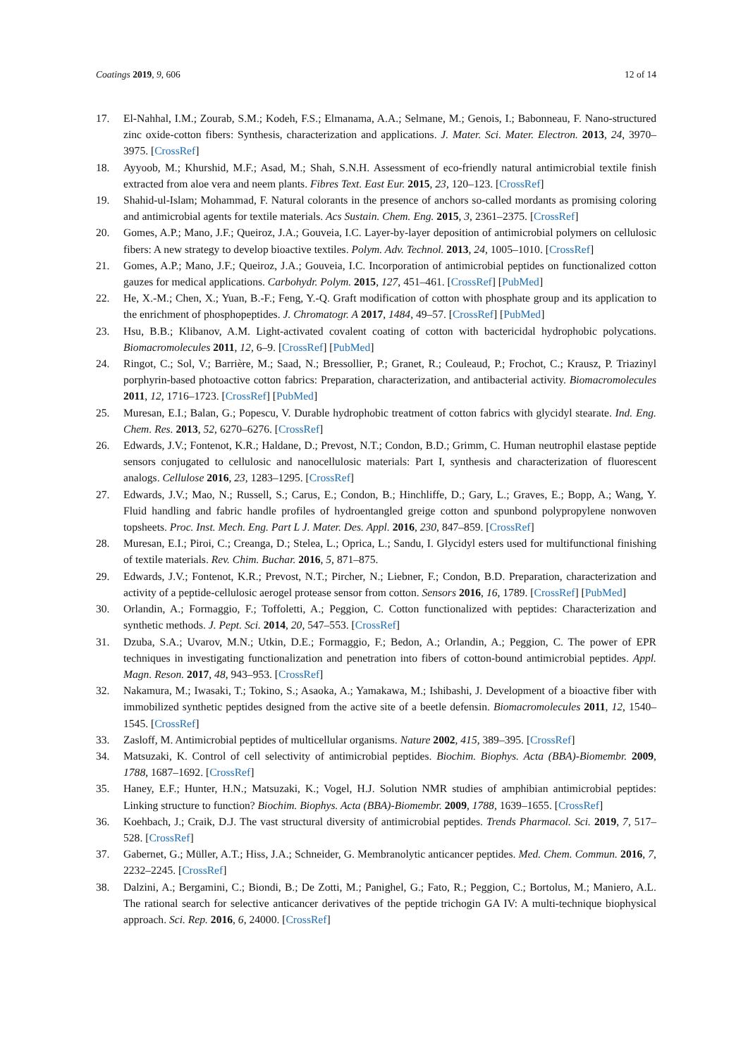Coatings 2019, 9, 606 12 of 14
17. El-Nahhal, I.M.; Zourab, S.M.; Kodeh, F.S.; Elmanama, A.A.; Selmane, M.; Genois, I.; Babonneau, F. Nano-structured zinc oxide-cotton fibers: Synthesis, characterization and applications. J. Mater. Sci. Mater. Electron. 2013, 24, 3970–3975. [CrossRef]
18. Ayyoob, M.; Khurshid, M.F.; Asad, M.; Shah, S.N.H. Assessment of eco-friendly natural antimicrobial textile finish extracted from aloe vera and neem plants. Fibres Text. East Eur. 2015, 23, 120–123. [CrossRef]
19. Shahid-ul-Islam; Mohammad, F. Natural colorants in the presence of anchors so-called mordants as promising coloring and antimicrobial agents for textile materials. Acs Sustain. Chem. Eng. 2015, 3, 2361–2375. [CrossRef]
20. Gomes, A.P.; Mano, J.F.; Queiroz, J.A.; Gouveia, I.C. Layer-by-layer deposition of antimicrobial polymers on cellulosic fibers: A new strategy to develop bioactive textiles. Polym. Adv. Technol. 2013, 24, 1005–1010. [CrossRef]
21. Gomes, A.P.; Mano, J.F.; Queiroz, J.A.; Gouveia, I.C. Incorporation of antimicrobial peptides on functionalized cotton gauzes for medical applications. Carbohydr. Polym. 2015, 127, 451–461. [CrossRef] [PubMed]
22. He, X.-M.; Chen, X.; Yuan, B.-F.; Feng, Y.-Q. Graft modification of cotton with phosphate group and its application to the enrichment of phosphopeptides. J. Chromatogr. A 2017, 1484, 49–57. [CrossRef] [PubMed]
23. Hsu, B.B.; Klibanov, A.M. Light-activated covalent coating of cotton with bactericidal hydrophobic polycations. Biomacromolecules 2011, 12, 6–9. [CrossRef] [PubMed]
24. Ringot, C.; Sol, V.; Barrière, M.; Saad, N.; Bressollier, P.; Granet, R.; Couleaud, P.; Frochot, C.; Krausz, P. Triazinyl porphyrin-based photoactive cotton fabrics: Preparation, characterization, and antibacterial activity. Biomacromolecules 2011, 12, 1716–1723. [CrossRef] [PubMed]
25. Muresan, E.I.; Balan, G.; Popescu, V. Durable hydrophobic treatment of cotton fabrics with glycidyl stearate. Ind. Eng. Chem. Res. 2013, 52, 6270–6276. [CrossRef]
26. Edwards, J.V.; Fontenot, K.R.; Haldane, D.; Prevost, N.T.; Condon, B.D.; Grimm, C. Human neutrophil elastase peptide sensors conjugated to cellulosic and nanocellulosic materials: Part I, synthesis and characterization of fluorescent analogs. Cellulose 2016, 23, 1283–1295. [CrossRef]
27. Edwards, J.V.; Mao, N.; Russell, S.; Carus, E.; Condon, B.; Hinchliffe, D.; Gary, L.; Graves, E.; Bopp, A.; Wang, Y. Fluid handling and fabric handle profiles of hydroentangled greige cotton and spunbond polypropylene nonwoven topsheets. Proc. Inst. Mech. Eng. Part L J. Mater. Des. Appl. 2016, 230, 847–859. [CrossRef]
28. Muresan, E.I.; Piroi, C.; Creanga, D.; Stelea, L.; Oprica, L.; Sandu, I. Glycidyl esters used for multifunctional finishing of textile materials. Rev. Chim. Buchar. 2016, 5, 871–875.
29. Edwards, J.V.; Fontenot, K.R.; Prevost, N.T.; Pircher, N.; Liebner, F.; Condon, B.D. Preparation, characterization and activity of a peptide-cellulosic aerogel protease sensor from cotton. Sensors 2016, 16, 1789. [CrossRef] [PubMed]
30. Orlandin, A.; Formaggio, F.; Toffoletti, A.; Peggion, C. Cotton functionalized with peptides: Characterization and synthetic methods. J. Pept. Sci. 2014, 20, 547–553. [CrossRef]
31. Dzuba, S.A.; Uvarov, M.N.; Utkin, D.E.; Formaggio, F.; Bedon, A.; Orlandin, A.; Peggion, C. The power of EPR techniques in investigating functionalization and penetration into fibers of cotton-bound antimicrobial peptides. Appl. Magn. Reson. 2017, 48, 943–953. [CrossRef]
32. Nakamura, M.; Iwasaki, T.; Tokino, S.; Asaoka, A.; Yamakawa, M.; Ishibashi, J. Development of a bioactive fiber with immobilized synthetic peptides designed from the active site of a beetle defensin. Biomacromolecules 2011, 12, 1540–1545. [CrossRef]
33. Zasloff, M. Antimicrobial peptides of multicellular organisms. Nature 2002, 415, 389–395. [CrossRef]
34. Matsuzaki, K. Control of cell selectivity of antimicrobial peptides. Biochim. Biophys. Acta (BBA)-Biomembr. 2009, 1788, 1687–1692. [CrossRef]
35. Haney, E.F.; Hunter, H.N.; Matsuzaki, K.; Vogel, H.J. Solution NMR studies of amphibian antimicrobial peptides: Linking structure to function? Biochim. Biophys. Acta (BBA)-Biomembr. 2009, 1788, 1639–1655. [CrossRef]
36. Koehbach, J.; Craik, D.J. The vast structural diversity of antimicrobial peptides. Trends Pharmacol. Sci. 2019, 7, 517–528. [CrossRef]
37. Gabernet, G.; Müller, A.T.; Hiss, J.A.; Schneider, G. Membranolytic anticancer peptides. Med. Chem. Commun. 2016, 7, 2232–2245. [CrossRef]
38. Dalzini, A.; Bergamini, C.; Biondi, B.; De Zotti, M.; Panighel, G.; Fato, R.; Peggion, C.; Bortolus, M.; Maniero, A.L. The rational search for selective anticancer derivatives of the peptide trichogin GA IV: A multi-technique biophysical approach. Sci. Rep. 2016, 6, 24000. [CrossRef]